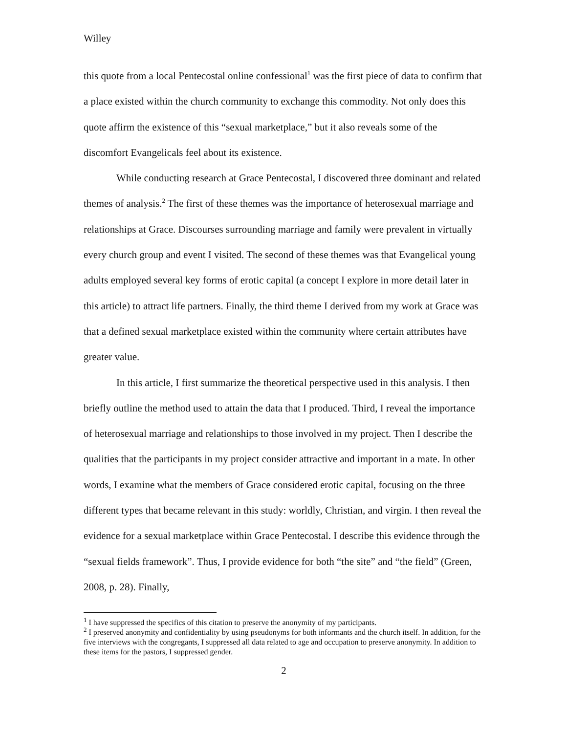Willey
this quote from a local Pentecostal online confessional<sup>1</sup> was the first piece of data to confirm that a place existed within the church community to exchange this commodity. Not only does this quote affirm the existence of this “sexual marketplace,” but it also reveals some of the discomfort Evangelicals feel about its existence.
While conducting research at Grace Pentecostal, I discovered three dominant and related themes of analysis.<sup>2</sup> The first of these themes was the importance of heterosexual marriage and relationships at Grace. Discourses surrounding marriage and family were prevalent in virtually every church group and event I visited. The second of these themes was that Evangelical young adults employed several key forms of erotic capital (a concept I explore in more detail later in this article) to attract life partners. Finally, the third theme I derived from my work at Grace was that a defined sexual marketplace existed within the community where certain attributes have greater value.
In this article, I first summarize the theoretical perspective used in this analysis. I then briefly outline the method used to attain the data that I produced. Third, I reveal the importance of heterosexual marriage and relationships to those involved in my project. Then I describe the qualities that the participants in my project consider attractive and important in a mate. In other words, I examine what the members of Grace considered erotic capital, focusing on the three different types that became relevant in this study: worldly, Christian, and virgin. I then reveal the evidence for a sexual marketplace within Grace Pentecostal. I describe this evidence through the “sexual fields framework”. Thus, I provide evidence for both “the site” and “the field” (Green, 2008, p. 28). Finally,
<sup>1</sup> I have suppressed the specifics of this citation to preserve the anonymity of my participants.
<sup>2</sup> I preserved anonymity and confidentiality by using pseudonyms for both informants and the church itself. In addition, for the five interviews with the congregants, I suppressed all data related to age and occupation to preserve anonymity. In addition to these items for the pastors, I suppressed gender.
2